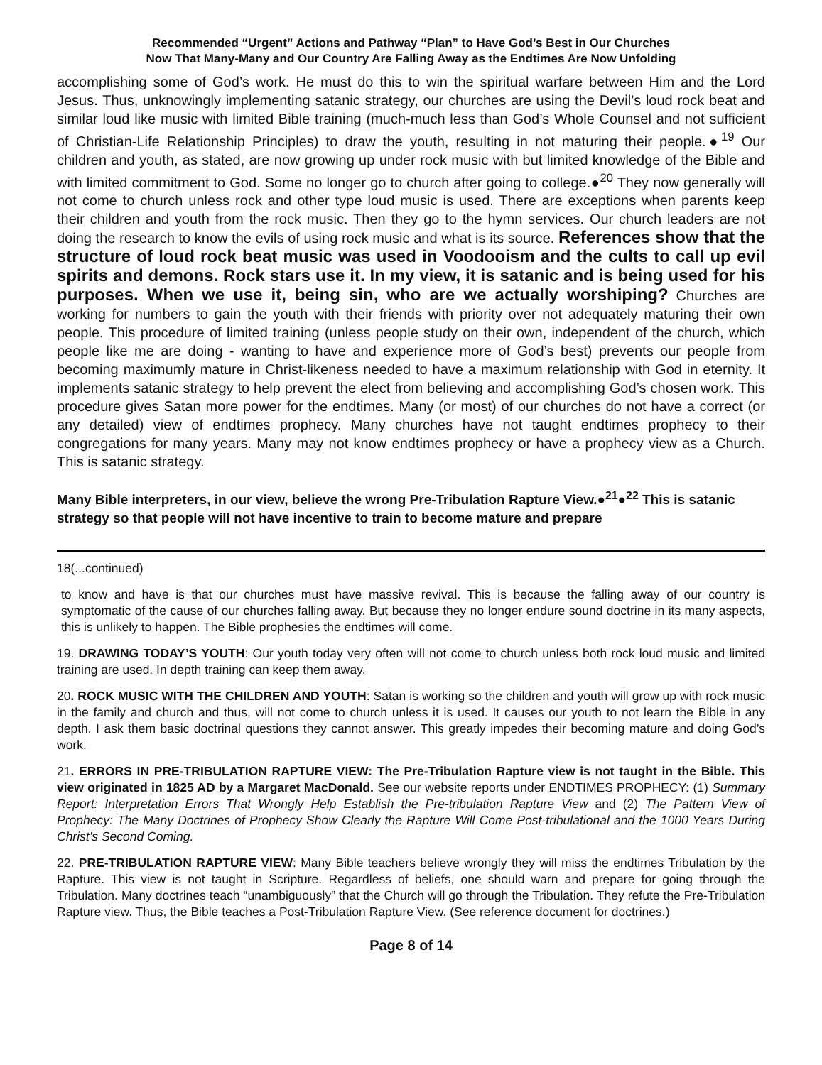Recommended “Urgent” Actions and Pathway “Plan” to Have God’s Best in Our Churches
Now That Many-Many and Our Country Are Falling Away as the Endtimes Are Now Unfolding
accomplishing some of God’s work. He must do this to win the spiritual warfare between Him and the Lord Jesus. Thus, unknowingly implementing satanic strategy, our churches are using the Devil’s loud rock beat and similar loud like music with limited Bible training (much-much less than God’s Whole Counsel and not sufficient of Christian-Life Relationship Principles) to draw the youth, resulting in not maturing their people.●<sup>19</sup> Our children and youth, as stated, are now growing up under rock music with but limited knowledge of the Bible and with limited commitment to God. Some no longer go to church after going to college.●<sup>20</sup> They now generally will not come to church unless rock and other type loud music is used. There are exceptions when parents keep their children and youth from the rock music. Then they go to the hymn services. Our church leaders are not doing the research to know the evils of using rock music and what is its source. References show that the structure of loud rock beat music was used in Voodooism and the cults to call up evil spirits and demons. Rock stars use it. In my view, it is satanic and is being used for his purposes. When we use it, being sin, who are we actually worshiping? Churches are working for numbers to gain the youth with their friends with priority over not adequately maturing their own people. This procedure of limited training (unless people study on their own, independent of the church, which people like me are doing - wanting to have and experience more of God’s best) prevents our people from becoming maximumly mature in Christ-likeness needed to have a maximum relationship with God in eternity. It implements satanic strategy to help prevent the elect from believing and accomplishing God’s chosen work. This procedure gives Satan more power for the endtimes. Many (or most) of our churches do not have a correct (or any detailed) view of endtimes prophecy. Many churches have not taught endtimes prophecy to their congregations for many years. Many may not know endtimes prophecy or have a prophecy view as a Church. This is satanic strategy.
Many Bible interpreters, in our view, believe the wrong Pre-Tribulation Rapture View.●<sup>21</sup>●<sup>22</sup> This is satanic strategy so that people will not have incentive to train to become mature and prepare
18(...continued)
to know and have is that our churches must have massive revival. This is because the falling away of our country is symptomatic of the cause of our churches falling away. But because they no longer endure sound doctrine in its many aspects, this is unlikely to happen. The Bible prophesies the endtimes will come.
19. DRAWING TODAY’S YOUTH: Our youth today very often will not come to church unless both rock loud music and limited training are used. In depth training can keep them away.
20. ROCK MUSIC WITH THE CHILDREN AND YOUTH: Satan is working so the children and youth will grow up with rock music in the family and church and thus, will not come to church unless it is used. It causes our youth to not learn the Bible in any depth. I ask them basic doctrinal questions they cannot answer. This greatly impedes their becoming mature and doing God’s work.
21. ERRORS IN PRE-TRIBULATION RAPTURE VIEW: The Pre-Tribulation Rapture view is not taught in the Bible. This view originated in 1825 AD by a Margaret MacDonald. See our website reports under ENDTIMES PROPHECY: (1) Summary Report: Interpretation Errors That Wrongly Help Establish the Pre-tribulation Rapture View and (2) The Pattern View of Prophecy: The Many Doctrines of Prophecy Show Clearly the Rapture Will Come Post-tribulational and the 1000 Years During Christ’s Second Coming.
22. PRE-TRIBULATION RAPTURE VIEW: Many Bible teachers believe wrongly they will miss the endtimes Tribulation by the Rapture. This view is not taught in Scripture. Regardless of beliefs, one should warn and prepare for going through the Tribulation. Many doctrines teach “unambiguously” that the Church will go through the Tribulation. They refute the Pre-Tribulation Rapture view. Thus, the Bible teaches a Post-Tribulation Rapture View. (See reference document for doctrines.)
Page 8 of 14